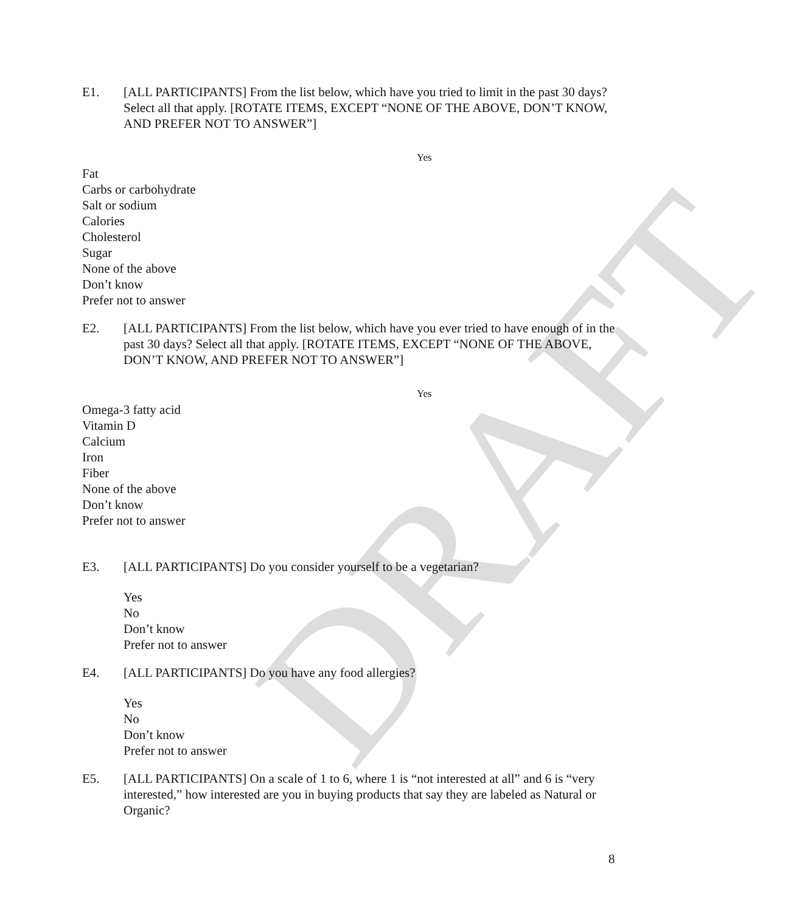DRAFT
E1. [ALL PARTICIPANTS] From the list below, which have you tried to limit in the past 30 days? Select all that apply. [ROTATE ITEMS, EXCEPT “NONE OF THE ABOVE, DON’T KNOW, AND PREFER NOT TO ANSWER”]
| | Yes |
| --- | --- |
| Fat | |
| Carbs or carbohydrate | |
| Salt or sodium | |
| Calories | |
| Cholesterol | |
| Sugar | |
| None of the above | |
| Don’t know | |
| Prefer not to answer | |
E2. [ALL PARTICIPANTS] From the list below, which have you ever tried to have enough of in the past 30 days? Select all that apply. [ROTATE ITEMS, EXCEPT “NONE OF THE ABOVE, DON’T KNOW, AND PREFER NOT TO ANSWER”]
| | Yes |
| --- | --- |
| Omega-3 fatty acid | |
| Vitamin D | |
| Calcium | |
| Iron | |
| Fiber | |
| None of the above | |
| Don’t know | |
| Prefer not to answer | |
E3. [ALL PARTICIPANTS] Do you consider yourself to be a vegetarian?
Yes
No
Don’t know
Prefer not to answer
E4. [ALL PARTICIPANTS] Do you have any food allergies?
Yes
No
Don’t know
Prefer not to answer
E5. [ALL PARTICIPANTS] On a scale of 1 to 6, where 1 is “not interested at all” and 6 is “very interested,” how interested are you in buying products that say they are labeled as Natural or Organic?
8